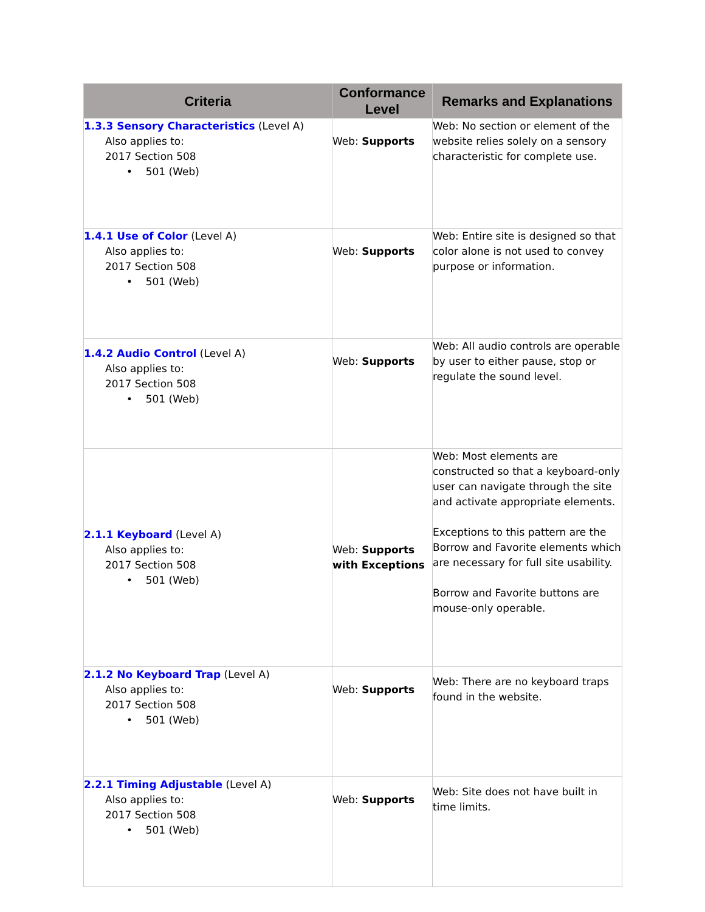| Criteria | Conformance Level | Remarks and Explanations |
| --- | --- | --- |
| 1.3.3 Sensory Characteristics (Level A) Also applies to: 2017 Section 508 • 501 (Web) | Web: Supports | Web: No section or element of the website relies solely on a sensory characteristic for complete use. |
| 1.4.1 Use of Color (Level A) Also applies to: 2017 Section 508 • 501 (Web) | Web: Supports | Web: Entire site is designed so that color alone is not used to convey purpose or information. |
| 1.4.2 Audio Control (Level A) Also applies to: 2017 Section 508 • 501 (Web) | Web: Supports | Web: All audio controls are operable by user to either pause, stop or regulate the sound level. |
| 2.1.1 Keyboard (Level A) Also applies to: 2017 Section 508 • 501 (Web) | Web: Supports with Exceptions | Web: Most elements are constructed so that a keyboard-only user can navigate through the site and activate appropriate elements. Exceptions to this pattern are the Borrow and Favorite elements which are necessary for full site usability. Borrow and Favorite buttons are mouse-only operable. |
| 2.1.2 No Keyboard Trap (Level A) Also applies to: 2017 Section 508 • 501 (Web) | Web: Supports | Web: There are no keyboard traps found in the website. |
| 2.2.1 Timing Adjustable (Level A) Also applies to: 2017 Section 508 • 501 (Web) | Web: Supports | Web: Site does not have built in time limits. |